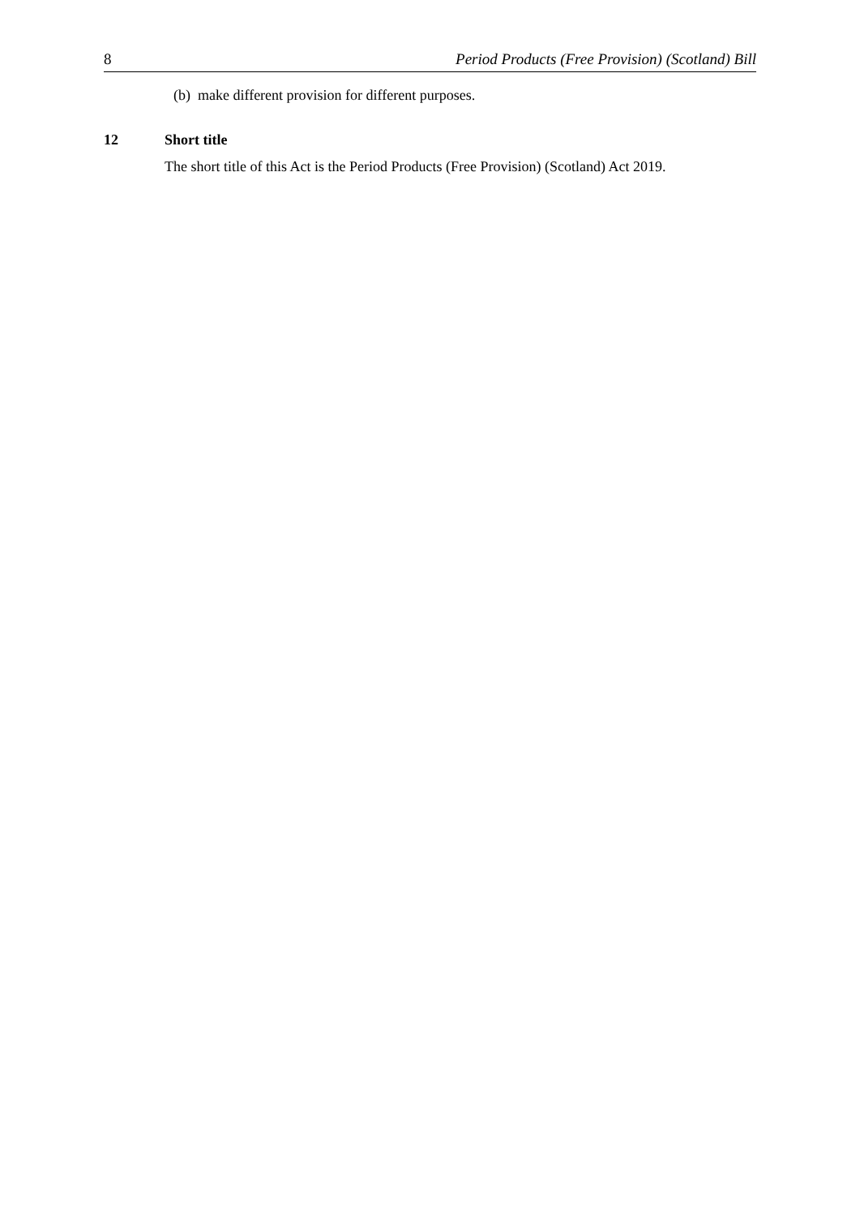8 Period Products (Free Provision) (Scotland) Bill
(b) make different provision for different purposes.
12 Short title
The short title of this Act is the Period Products (Free Provision) (Scotland) Act 2019.